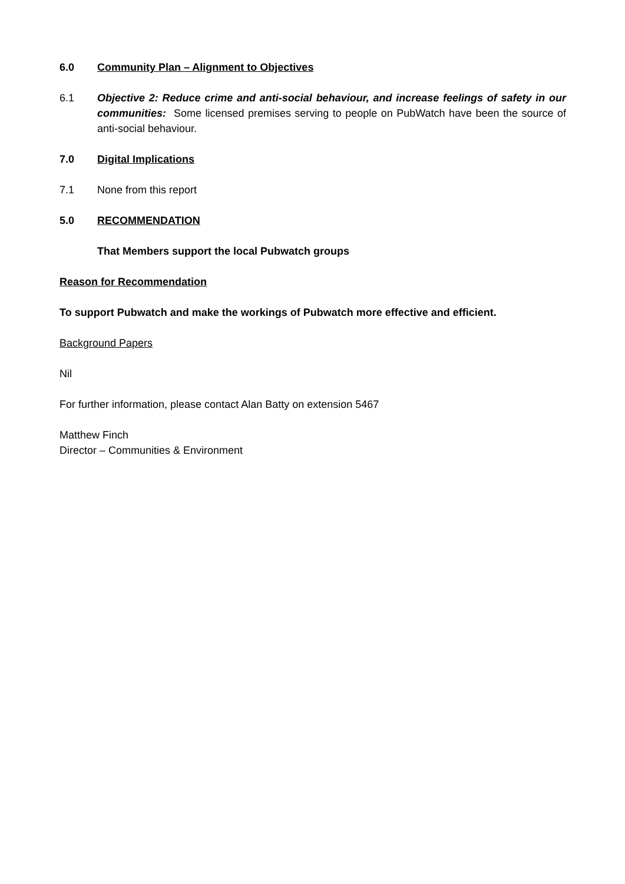6.0 Community Plan – Alignment to Objectives
6.1 Objective 2: Reduce crime and anti-social behaviour, and increase feelings of safety in our communities: Some licensed premises serving to people on PubWatch have been the source of anti-social behaviour.
7.0 Digital Implications
7.1 None from this report
5.0 RECOMMENDATION
That Members support the local Pubwatch groups
Reason for Recommendation
To support Pubwatch and make the workings of Pubwatch more effective and efficient.
Background Papers
Nil
For further information, please contact Alan Batty on extension 5467
Matthew Finch
Director – Communities & Environment